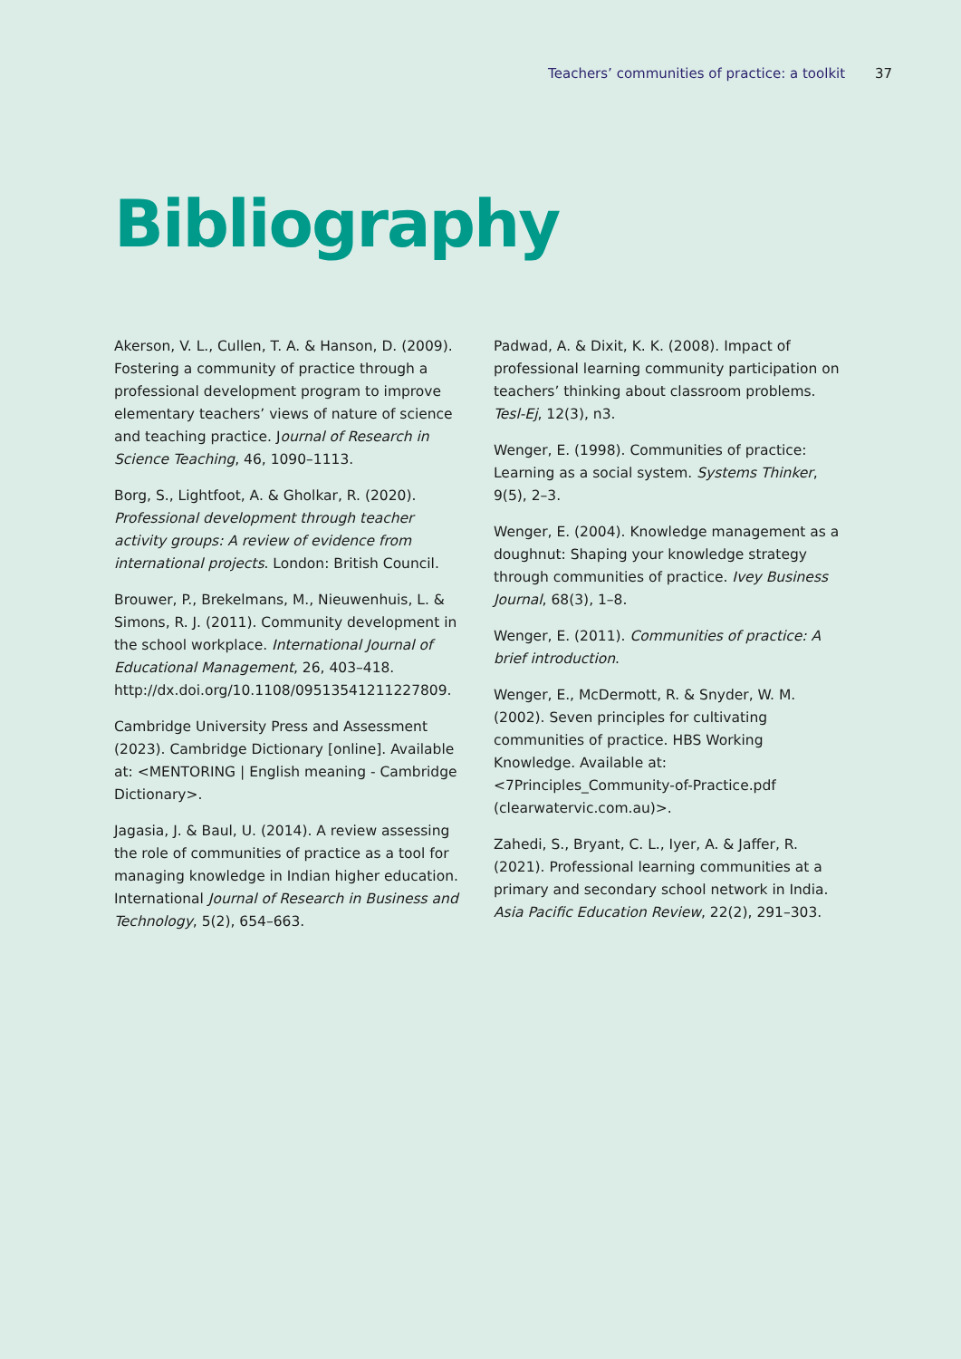Teachers’ communities of practice: a toolkit 37
Bibliography
Akerson, V. L., Cullen, T. A. & Hanson, D. (2009). Fostering a community of practice through a professional development program to improve elementary teachers’ views of nature of science and teaching practice. Journal of Research in Science Teaching, 46, 1090–1113.
Borg, S., Lightfoot, A. & Gholkar, R. (2020). Professional development through teacher activity groups: A review of evidence from international projects. London: British Council.
Brouwer, P., Brekelmans, M., Nieuwenhuis, L. & Simons, R. J. (2011). Community development in the school workplace. International Journal of Educational Management, 26, 403–418. http://dx.doi.org/10.1108/09513541211227809.
Cambridge University Press and Assessment (2023). Cambridge Dictionary [online]. Available at: <MENTORING | English meaning - Cambridge Dictionary>.
Jagasia, J. & Baul, U. (2014). A review assessing the role of communities of practice as a tool for managing knowledge in Indian higher education. International Journal of Research in Business and Technology, 5(2), 654–663.
Padwad, A. & Dixit, K. K. (2008). Impact of professional learning community participation on teachers’ thinking about classroom problems. Tesl-Ej, 12(3), n3.
Wenger, E. (1998). Communities of practice: Learning as a social system. Systems Thinker, 9(5), 2–3.
Wenger, E. (2004). Knowledge management as a doughnut: Shaping your knowledge strategy through communities of practice. Ivey Business Journal, 68(3), 1–8.
Wenger, E. (2011). Communities of practice: A brief introduction.
Wenger, E., McDermott, R. & Snyder, W. M. (2002). Seven principles for cultivating communities of practice. HBS Working Knowledge. Available at: <7Principles_Community-of-Practice.pdf (clearwatervic.com.au)>.
Zahedi, S., Bryant, C. L., Iyer, A. & Jaffer, R. (2021). Professional learning communities at a primary and secondary school network in India. Asia Pacific Education Review, 22(2), 291–303.